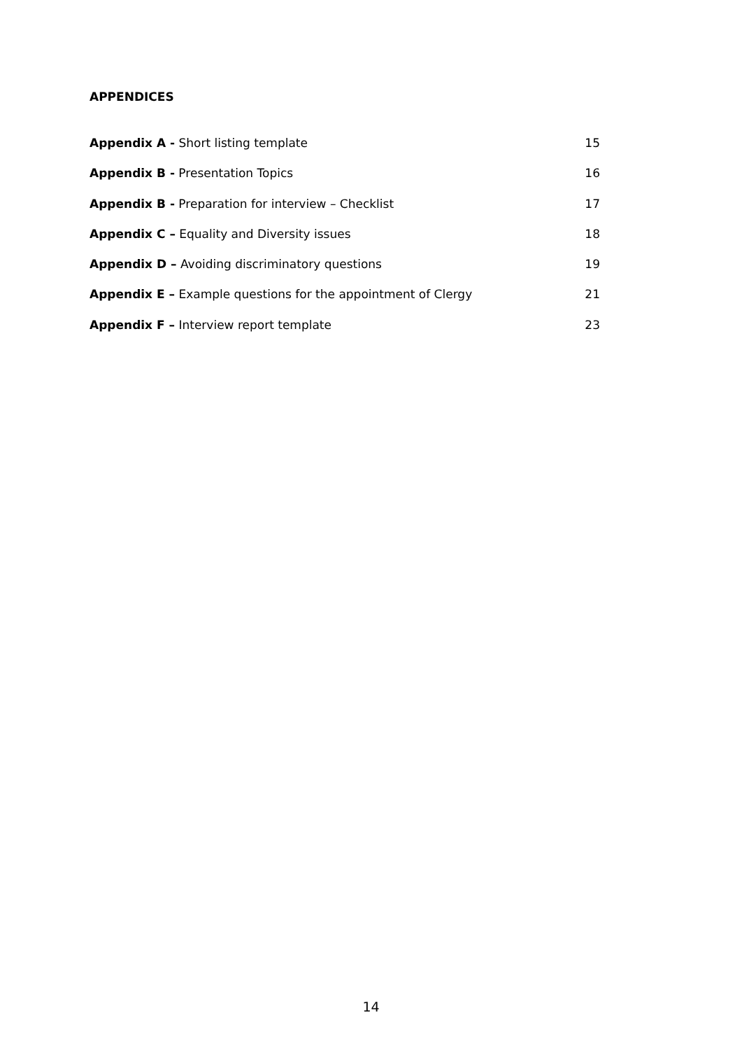APPENDICES
Appendix A - Short listing template 15
Appendix B - Presentation Topics 16
Appendix B - Preparation for interview – Checklist 17
Appendix C – Equality and Diversity issues 18
Appendix D – Avoiding discriminatory questions 19
Appendix E – Example questions for the appointment of Clergy 21
Appendix F – Interview report template 23
14